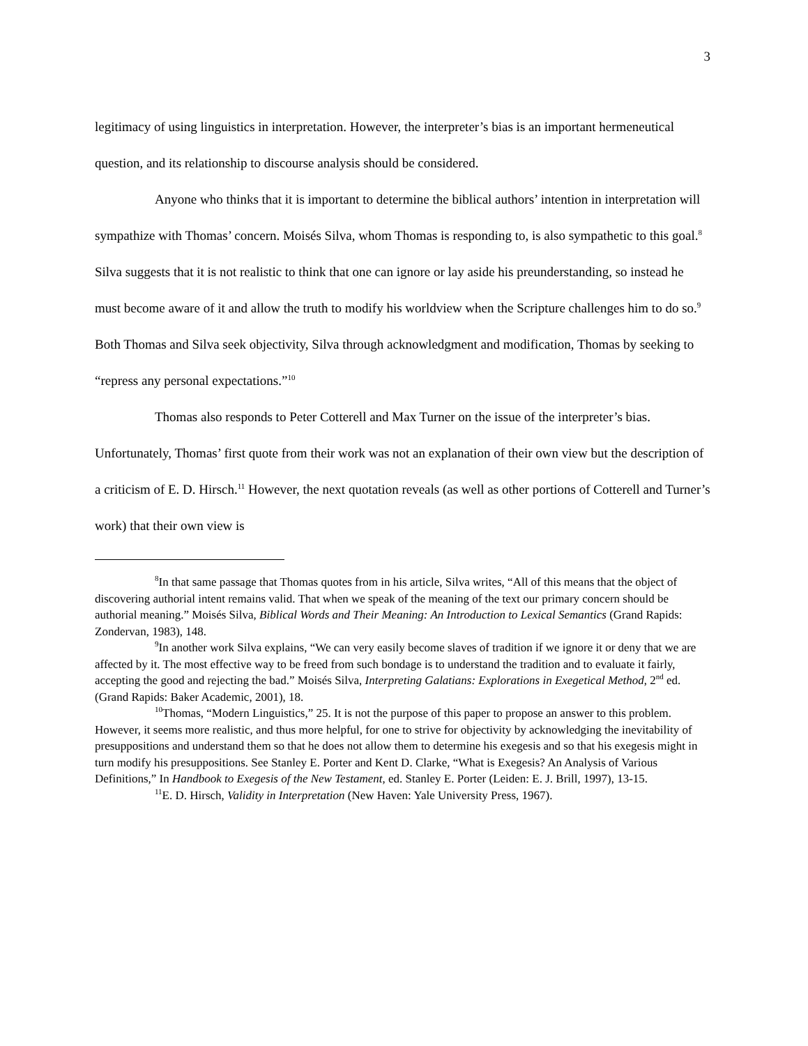3
legitimacy of using linguistics in interpretation. However, the interpreter’s bias is an important hermeneutical question, and its relationship to discourse analysis should be considered.
Anyone who thinks that it is important to determine the biblical authors’ intention in interpretation will sympathize with Thomas’ concern. Moisés Silva, whom Thomas is responding to, is also sympathetic to this goal.<sup>8</sup> Silva suggests that it is not realistic to think that one can ignore or lay aside his preunderstanding, so instead he must become aware of it and allow the truth to modify his worldview when the Scripture challenges him to do so.<sup>9</sup> Both Thomas and Silva seek objectivity, Silva through acknowledgment and modification, Thomas by seeking to “repress any personal expectations.”<sup>10</sup>
Thomas also responds to Peter Cotterell and Max Turner on the issue of the interpreter’s bias. Unfortunately, Thomas’ first quote from their work was not an explanation of their own view but the description of a criticism of E. D. Hirsch.<sup>11</sup> However, the next quotation reveals (as well as other portions of Cotterell and Turner’s work) that their own view is
<sup>8</sup> In that same passage that Thomas quotes from in his article, Silva writes, “All of this means that the object of discovering authorial intent remains valid. That when we speak of the meaning of the text our primary concern should be authorial meaning.” Moisés Silva, Biblical Words and Their Meaning: An Introduction to Lexical Semantics (Grand Rapids: Zondervan, 1983), 148.
<sup>9</sup> In another work Silva explains, “We can very easily become slaves of tradition if we ignore it or deny that we are affected by it. The most effective way to be freed from such bondage is to understand the tradition and to evaluate it fairly, accepting the good and rejecting the bad.” Moisés Silva, Interpreting Galatians: Explorations in Exegetical Method, 2<sup>nd</sup> ed. (Grand Rapids: Baker Academic, 2001), 18.
<sup>10</sup> Thomas, “Modern Linguistics,” 25. It is not the purpose of this paper to propose an answer to this problem. However, it seems more realistic, and thus more helpful, for one to strive for objectivity by acknowledging the inevitability of presuppositions and understand them so that he does not allow them to determine his exegesis and so that his exegesis might in turn modify his presuppositions. See Stanley E. Porter and Kent D. Clarke, “What is Exegesis? An Analysis of Various Definitions,” In Handbook to Exegesis of the New Testament, ed. Stanley E. Porter (Leiden: E. J. Brill, 1997), 13-15.
<sup>11</sup> E. D. Hirsch, Validity in Interpretation (New Haven: Yale University Press, 1967).